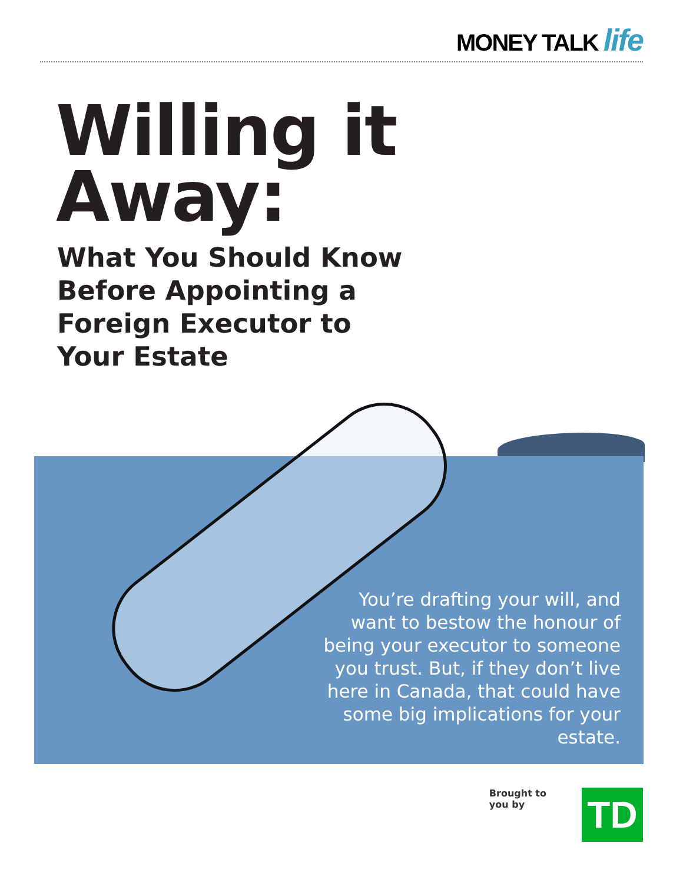MONEY TALK life
Willing it
Away:
What You Should Know
Before Appointing a
Foreign Executor to
Your Estate
You’re drafting your will, and want to bestow the honour of being your executor to someone you trust. But, if they don’t live here in Canada, that could have some big implications for your estate.
Brought to
you by
TD